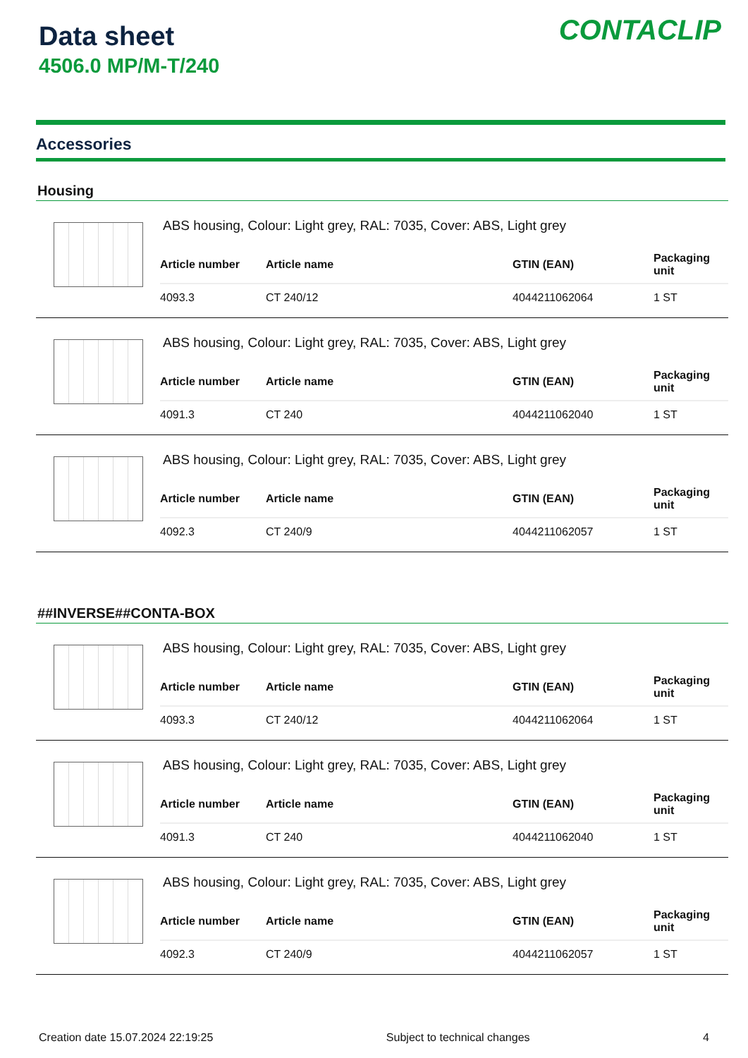Data sheet
4506.0 MP/M-T/240
CONTACLIP
Accessories
Housing
ABS housing, Colour: Light grey, RAL: 7035, Cover: ABS, Light grey
| Article number | Article name | GTIN (EAN) | Packaging unit |
| --- | --- | --- | --- |
| 4093.3 | CT 240/12 | 4044211062064 | 1 ST |
ABS housing, Colour: Light grey, RAL: 7035, Cover: ABS, Light grey
| Article number | Article name | GTIN (EAN) | Packaging unit |
| --- | --- | --- | --- |
| 4091.3 | CT 240 | 4044211062040 | 1 ST |
ABS housing, Colour: Light grey, RAL: 7035, Cover: ABS, Light grey
| Article number | Article name | GTIN (EAN) | Packaging unit |
| --- | --- | --- | --- |
| 4092.3 | CT 240/9 | 4044211062057 | 1 ST |
##INVERSE##CONTA-BOX
ABS housing, Colour: Light grey, RAL: 7035, Cover: ABS, Light grey
| Article number | Article name | GTIN (EAN) | Packaging unit |
| --- | --- | --- | --- |
| 4093.3 | CT 240/12 | 4044211062064 | 1 ST |
ABS housing, Colour: Light grey, RAL: 7035, Cover: ABS, Light grey
| Article number | Article name | GTIN (EAN) | Packaging unit |
| --- | --- | --- | --- |
| 4091.3 | CT 240 | 4044211062040 | 1 ST |
ABS housing, Colour: Light grey, RAL: 7035, Cover: ABS, Light grey
| Article number | Article name | GTIN (EAN) | Packaging unit |
| --- | --- | --- | --- |
| 4092.3 | CT 240/9 | 4044211062057 | 1 ST |
Creation date 15.07.2024 22:19:25 Subject to technical changes 4